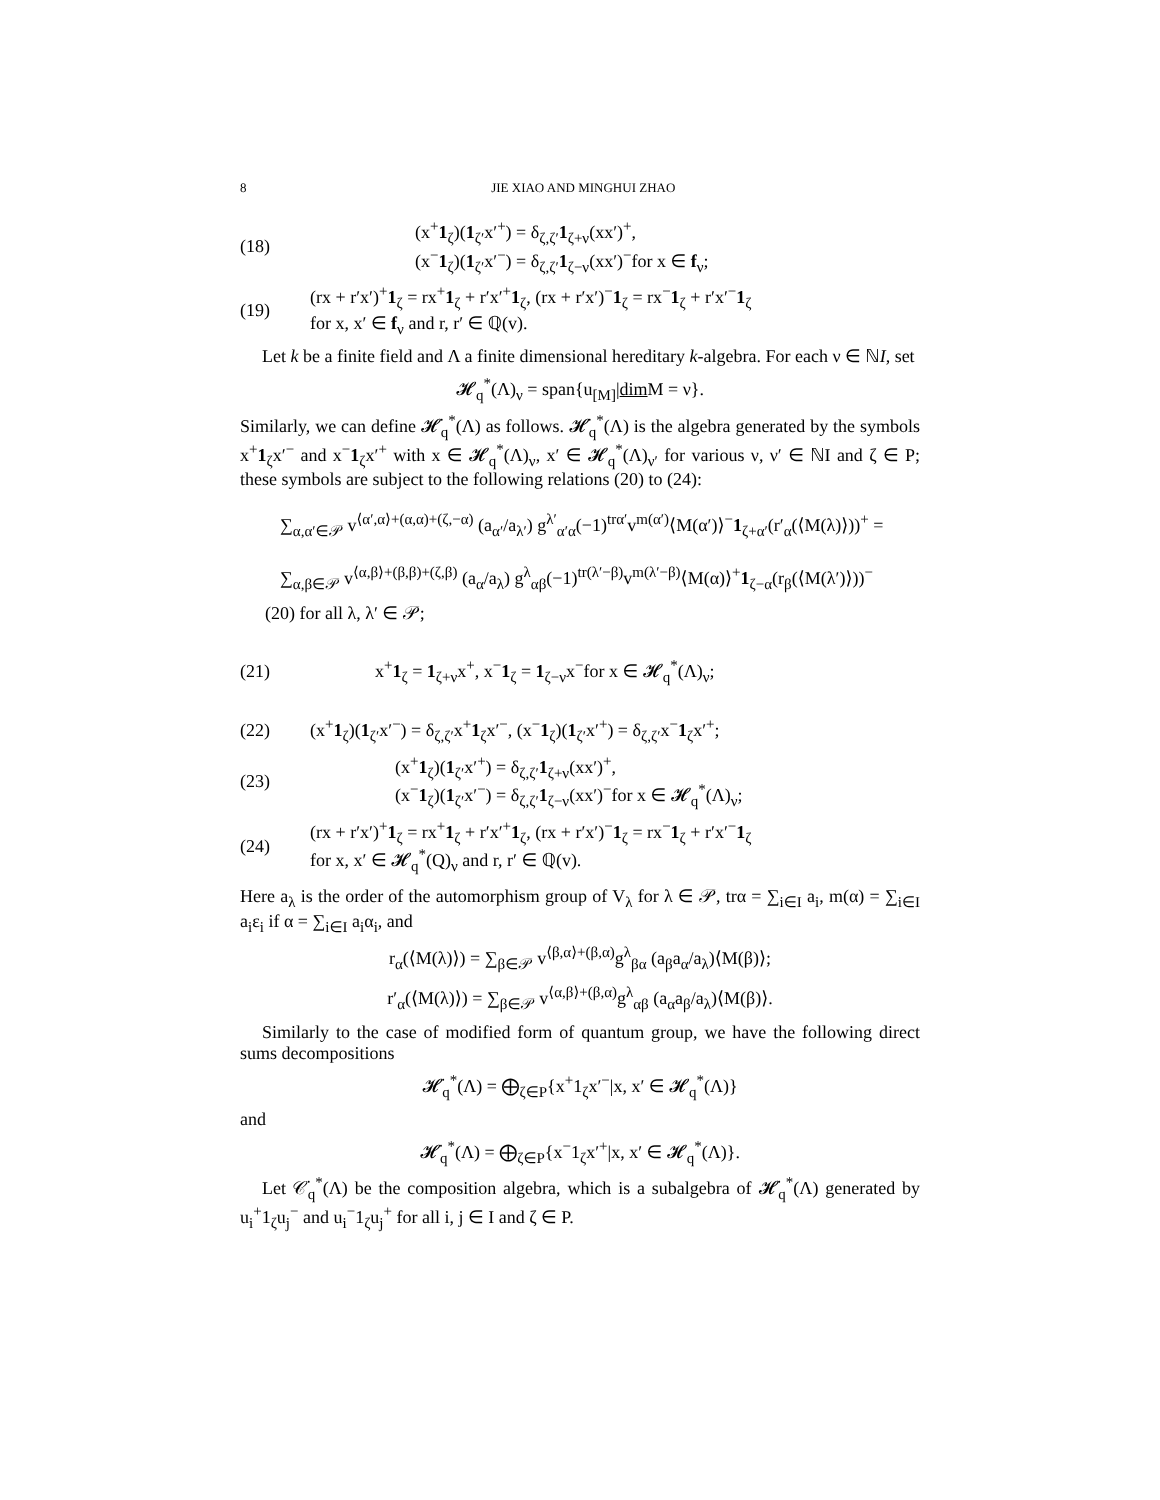8 JIE XIAO AND MINGHUI ZHAO
(18)
(x<sup>+</sup>1<sub>ζ</sub>)(1<sub>ζ′</sub>x′<sup>+</sup>) = δ<sub>ζ,ζ′</sub>1<sub>ζ+ν</sub>(xx′)<sup>+</sup>,
(x<sup>−</sup>1<sub>ζ</sub>)(1<sub>ζ′</sub>x′<sup>−</sup>) = δ<sub>ζ,ζ′</sub>1<sub>ζ−ν</sub>(xx′)<sup>−</sup>for x ∈ f<sub>ν</sub>;
(19)
(rx + r′x′)<sup>+</sup>1<sub>ζ</sub> = rx<sup>+</sup>1<sub>ζ</sub> + r′x′<sup>+</sup>1<sub>ζ</sub>, (rx + r′x′)<sup>−</sup>1<sub>ζ</sub> = rx<sup>−</sup>1<sub>ζ</sub> + r′x′<sup>−</sup>1<sub>ζ</sub>
for x, x′ ∈ f<sub>ν</sub> and r, r′ ∈ ℚ(v).
Let k be a finite field and Λ a finite dimensional hereditary k-algebra. For each ν ∈ ℕI, set
𝓗<sub>q</sub><sup>*</sup>(Λ)<sub>ν</sub> = span{u<sub>[M]</sub>|dim M = ν}.
Similarly, we can define 𝓗̇<sub>q</sub><sup>*</sup>(Λ) as follows. 𝓗̇<sub>q</sub><sup>*</sup>(Λ) is the algebra generated by the symbols x<sup>+</sup>1<sub>ζ</sub>x′<sup>−</sup> and x<sup>−</sup>1<sub>ζ</sub>x′<sup>+</sup> with x ∈ 𝓗<sub>q</sub><sup>*</sup>(Λ)<sub>ν</sub>, x′ ∈ 𝓗<sub>q</sub><sup>*</sup>(Λ)<sub>ν′</sub> for various ν, ν′ ∈ ℕI and ζ ∈ P; these symbols are subject to the following relations (20) to (24):
∑<sub>α,α′∈𝒫</sub> v<sup>⟨α′,α⟩+(α,α)+(ζ,−α)</sup> (a<sub>α′</sub>/a<sub>λ′</sub>) g<sup>λ′</sup><sub>α′α</sub>(−1)<sup>trα′</sup>v<sup>m(α′)</sup>⟨M(α′)⟩<sup>−</sup>1<sub>ζ+α′</sub>(r′<sub>α</sub>(⟨M(λ)⟩))<sup>+</sup> =
∑<sub>α,β∈𝒫</sub> v<sup>⟨α,β⟩+(β,β)+(ζ,β)</sup> (a<sub>α</sub>/a<sub>λ</sub>) g<sup>λ</sup><sub>αβ</sub>(−1)<sup>tr(λ′−β)</sup>v<sup>m(λ′−β)</sup>⟨M(α)⟩<sup>+</sup>1<sub>ζ−α</sub>(r<sub>β</sub>(⟨M(λ′)⟩))<sup>−</sup>
(20) for all λ, λ′ ∈ 𝒫;
(21)
x<sup>+</sup>1<sub>ζ</sub> = 1<sub>ζ+ν</sub>x<sup>+</sup>, x<sup>−</sup>1<sub>ζ</sub> = 1<sub>ζ−ν</sub>x<sup>−</sup>for x ∈ 𝓗<sub>q</sub><sup>*</sup>(Λ)<sub>ν</sub>;
(22)
(x<sup>+</sup>1<sub>ζ</sub>)(1<sub>ζ′</sub>x′<sup>−</sup>) = δ<sub>ζ,ζ′</sub>x<sup>+</sup>1<sub>ζ</sub>x′<sup>−</sup>, (x<sup>−</sup>1<sub>ζ</sub>)(1<sub>ζ′</sub>x′<sup>+</sup>) = δ<sub>ζ,ζ′</sub>x<sup>−</sup>1<sub>ζ</sub>x′<sup>+</sup>;
(23)
(x<sup>+</sup>1<sub>ζ</sub>)(1<sub>ζ′</sub>x′<sup>+</sup>) = δ<sub>ζ,ζ′</sub>1<sub>ζ+ν</sub>(xx′)<sup>+</sup>,
(x<sup>−</sup>1<sub>ζ</sub>)(1<sub>ζ′</sub>x′<sup>−</sup>) = δ<sub>ζ,ζ′</sub>1<sub>ζ−ν</sub>(xx′)<sup>−</sup>for x ∈ 𝓗<sub>q</sub><sup>*</sup>(Λ)<sub>ν</sub>;
(24)
(rx + r′x′)<sup>+</sup>1<sub>ζ</sub> = rx<sup>+</sup>1<sub>ζ</sub> + r′x′<sup>+</sup>1<sub>ζ</sub>, (rx + r′x′)<sup>−</sup>1<sub>ζ</sub> = rx<sup>−</sup>1<sub>ζ</sub> + r′x′<sup>−</sup>1<sub>ζ</sub>
for x, x′ ∈ 𝓗<sub>q</sub><sup>*</sup>(Q)<sub>ν</sub> and r, r′ ∈ ℚ(v).
Here a<sub>λ</sub> is the order of the automorphism group of V<sub>λ</sub> for λ ∈ 𝒫, trα = ∑<sub>i∈I</sub> a<sub>i</sub>, m(α) = ∑<sub>i∈I</sub> a<sub>i</sub>ε<sub>i</sub> if α = ∑<sub>i∈I</sub> a<sub>i</sub>α<sub>i</sub>, and
r<sub>α</sub>(⟨M(λ)⟩) = ∑<sub>β∈𝒫</sub> v<sup>⟨β,α⟩+(β,α)</sup>g<sup>λ</sup><sub>βα</sub> (a<sub>β</sub>a<sub>α</sub>/a<sub>λ</sub>)⟨M(β)⟩;
r′<sub>α</sub>(⟨M(λ)⟩) = ∑<sub>β∈𝒫</sub> v<sup>⟨α,β⟩+(β,α)</sup>g<sup>λ</sup><sub>αβ</sub> (a<sub>α</sub>a<sub>β</sub>/a<sub>λ</sub>)⟨M(β)⟩.
Similarly to the case of modified form of quantum group, we have the following direct sums decompositions
𝓗̇<sub>q</sub><sup>*</sup>(Λ) = ⨁<sub>ζ∈P</sub>{x<sup>+</sup>1<sub>ζ</sub>x′<sup>−</sup>|x, x′ ∈ 𝓗<sub>q</sub><sup>*</sup>(Λ)}
and
𝓗̇<sub>q</sub><sup>*</sup>(Λ) = ⨁<sub>ζ∈P</sub>{x<sup>−</sup>1<sub>ζ</sub>x′<sup>+</sup>|x, x′ ∈ 𝓗<sub>q</sub><sup>*</sup>(Λ)}.
Let 𝒞̇<sub>q</sub><sup>*</sup>(Λ) be the composition algebra, which is a subalgebra of 𝓗̇<sub>q</sub><sup>*</sup>(Λ) generated by u<sub>i</sub><sup>+</sup>1<sub>ζ</sub>u<sub>j</sub><sup>−</sup> and u<sub>i</sub><sup>−</sup>1<sub>ζ</sub>u<sub>j</sub><sup>+</sup> for all i, j ∈ I and ζ ∈ P.